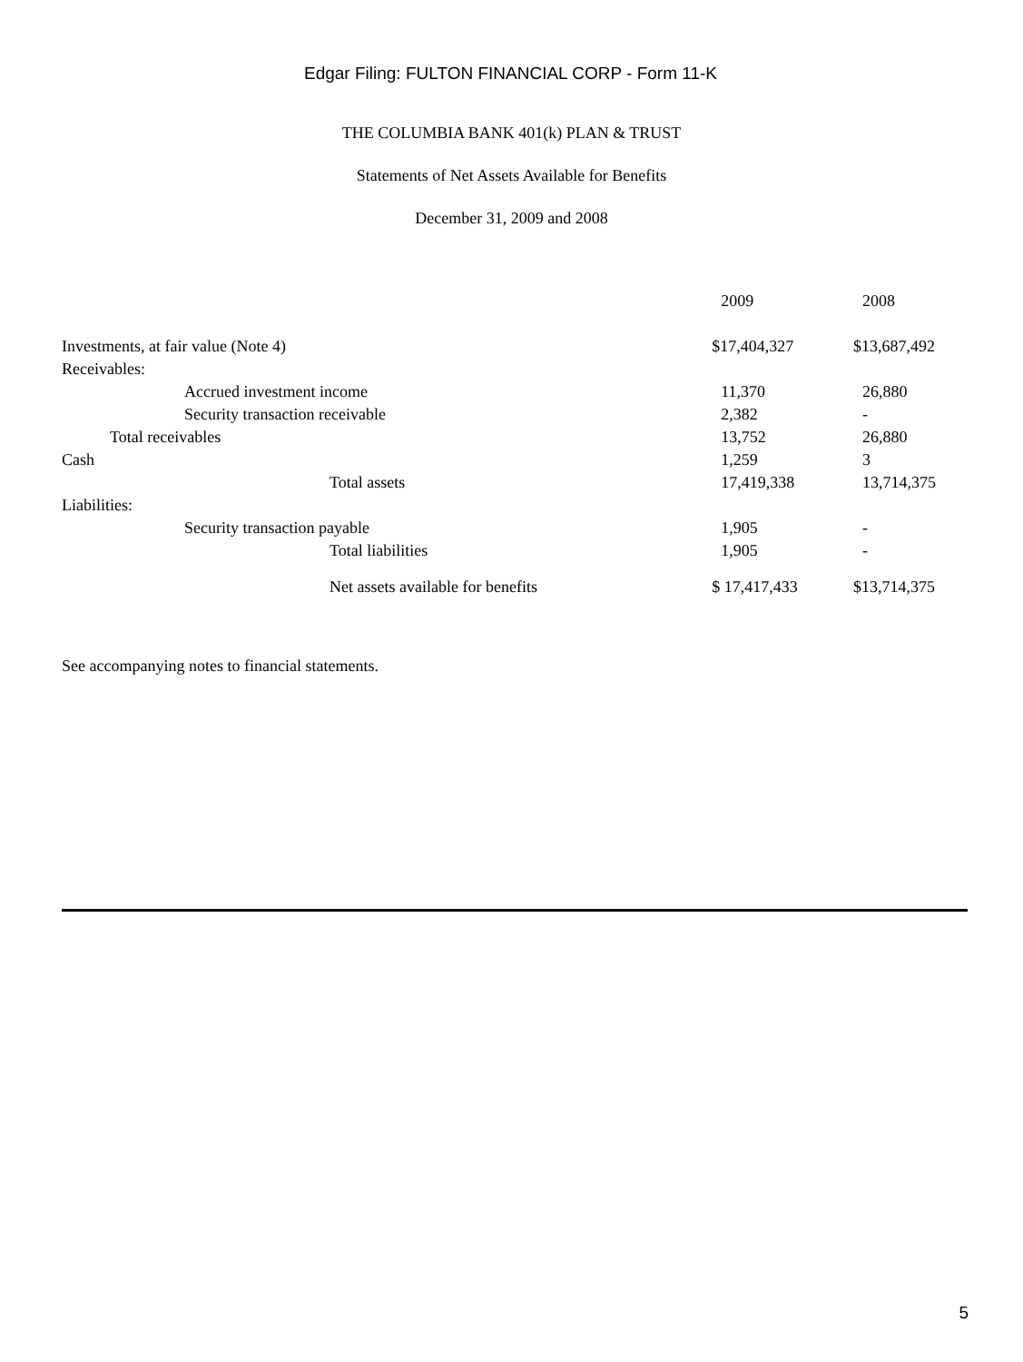Edgar Filing: FULTON FINANCIAL CORP - Form 11-K
THE COLUMBIA BANK 401(k) PLAN & TRUST
Statements of Net Assets Available for Benefits
December 31, 2009 and 2008
| | 2009 | 2008 |
| Investments, at fair value (Note 4) | $17,404,327 | $13,687,492 |
| Receivables: | | |
| Accrued investment income | 11,370 | 26,880 |
| Security transaction receivable | 2,382 | - |
| Total receivables | 13,752 | 26,880 |
| Cash | 1,259 | 3 |
| Total assets | 17,419,338 | 13,714,375 |
| Liabilities: | | |
| Security transaction payable | 1,905 | - |
| Total liabilities | 1,905 | - |
| Net assets available for benefits | $ 17,417,433 | $13,714,375 |
See accompanying notes to financial statements.
5